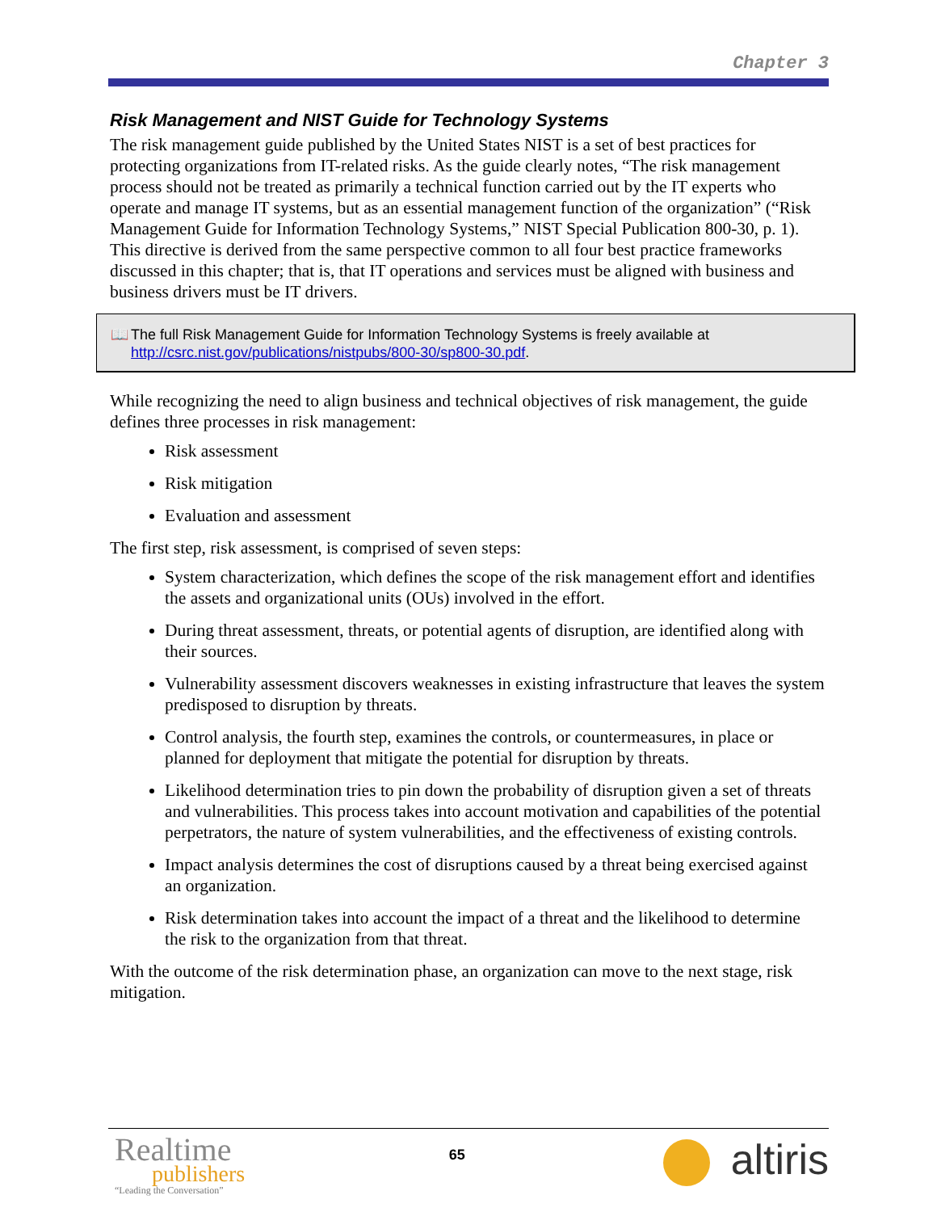Chapter 3
Risk Management and NIST Guide for Technology Systems
The risk management guide published by the United States NIST is a set of best practices for protecting organizations from IT-related risks. As the guide clearly notes, “The risk management process should not be treated as primarily a technical function carried out by the IT experts who operate and manage IT systems, but as an essential management function of the organization” (“Risk Management Guide for Information Technology Systems,” NIST Special Publication 800-30, p. 1). This directive is derived from the same perspective common to all four best practice frameworks discussed in this chapter; that is, that IT operations and services must be aligned with business and business drivers must be IT drivers.
📖 The full Risk Management Guide for Information Technology Systems is freely available at http://csrc.nist.gov/publications/nistpubs/800-30/sp800-30.pdf.
While recognizing the need to align business and technical objectives of risk management, the guide defines three processes in risk management:
Risk assessment
Risk mitigation
Evaluation and assessment
The first step, risk assessment, is comprised of seven steps:
System characterization, which defines the scope of the risk management effort and identifies the assets and organizational units (OUs) involved in the effort.
During threat assessment, threats, or potential agents of disruption, are identified along with their sources.
Vulnerability assessment discovers weaknesses in existing infrastructure that leaves the system predisposed to disruption by threats.
Control analysis, the fourth step, examines the controls, or countermeasures, in place or planned for deployment that mitigate the potential for disruption by threats.
Likelihood determination tries to pin down the probability of disruption given a set of threats and vulnerabilities. This process takes into account motivation and capabilities of the potential perpetrators, the nature of system vulnerabilities, and the effectiveness of existing controls.
Impact analysis determines the cost of disruptions caused by a threat being exercised against an organization.
Risk determination takes into account the impact of a threat and the likelihood to determine the risk to the organization from that threat.
With the outcome of the risk determination phase, an organization can move to the next stage, risk mitigation.
Realtime
publishers
“Leading the Conversation”
65
altiris